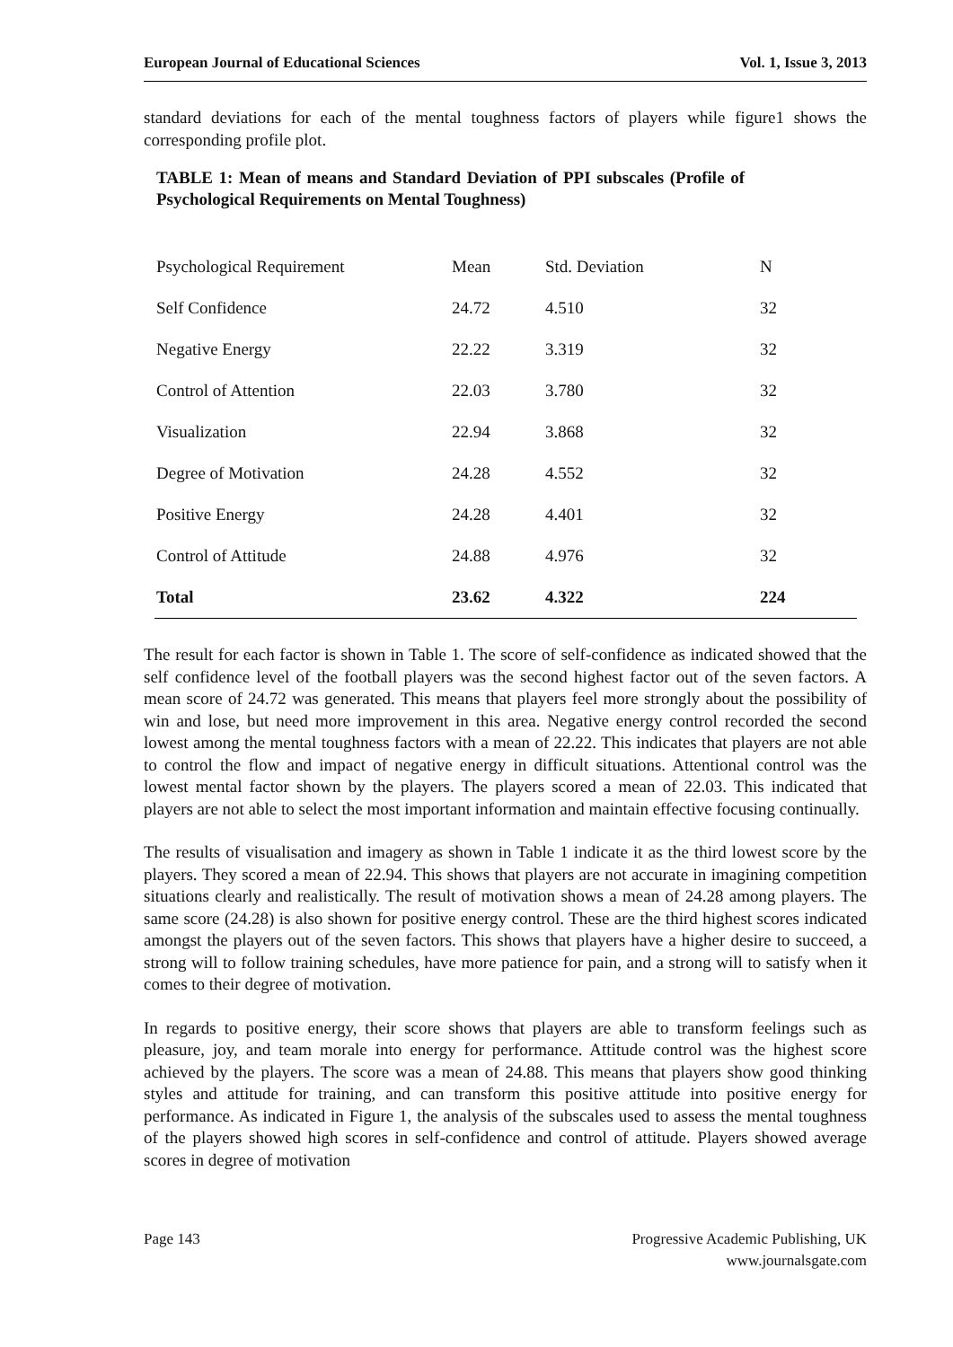European Journal of Educational Sciences Vol. 1, Issue 3, 2013
standard deviations for each of the mental toughness factors of players while figure1 shows the corresponding profile plot.
TABLE 1: Mean of means and Standard Deviation of PPI subscales (Profile of Psychological Requirements on Mental Toughness)
| Psychological Requirement | Mean | Std. Deviation | N |
| --- | --- | --- | --- |
| Self Confidence | 24.72 | 4.510 | 32 |
| Negative Energy | 22.22 | 3.319 | 32 |
| Control of Attention | 22.03 | 3.780 | 32 |
| Visualization | 22.94 | 3.868 | 32 |
| Degree of Motivation | 24.28 | 4.552 | 32 |
| Positive Energy | 24.28 | 4.401 | 32 |
| Control of Attitude | 24.88 | 4.976 | 32 |
| Total | 23.62 | 4.322 | 224 |
The result for each factor is shown in Table 1. The score of self-confidence as indicated showed that the self confidence level of the football players was the second highest factor out of the seven factors. A mean score of 24.72 was generated. This means that players feel more strongly about the possibility of win and lose, but need more improvement in this area. Negative energy control recorded the second lowest among the mental toughness factors with a mean of 22.22. This indicates that players are not able to control the flow and impact of negative energy in difficult situations. Attentional control was the lowest mental factor shown by the players. The players scored a mean of 22.03. This indicated that players are not able to select the most important information and maintain effective focusing continually.
The results of visualisation and imagery as shown in Table 1 indicate it as the third lowest score by the players. They scored a mean of 22.94. This shows that players are not accurate in imagining competition situations clearly and realistically. The result of motivation shows a mean of 24.28 among players. The same score (24.28) is also shown for positive energy control. These are the third highest scores indicated amongst the players out of the seven factors. This shows that players have a higher desire to succeed, a strong will to follow training schedules, have more patience for pain, and a strong will to satisfy when it comes to their degree of motivation.
In regards to positive energy, their score shows that players are able to transform feelings such as pleasure, joy, and team morale into energy for performance. Attitude control was the highest score achieved by the players. The score was a mean of 24.88. This means that players show good thinking styles and attitude for training, and can transform this positive attitude into positive energy for performance. As indicated in Figure 1, the analysis of the subscales used to assess the mental toughness of the players showed high scores in self-confidence and control of attitude. Players showed average scores in degree of motivation
Page 143 Progressive Academic Publishing, UK
www.journalsgate.com